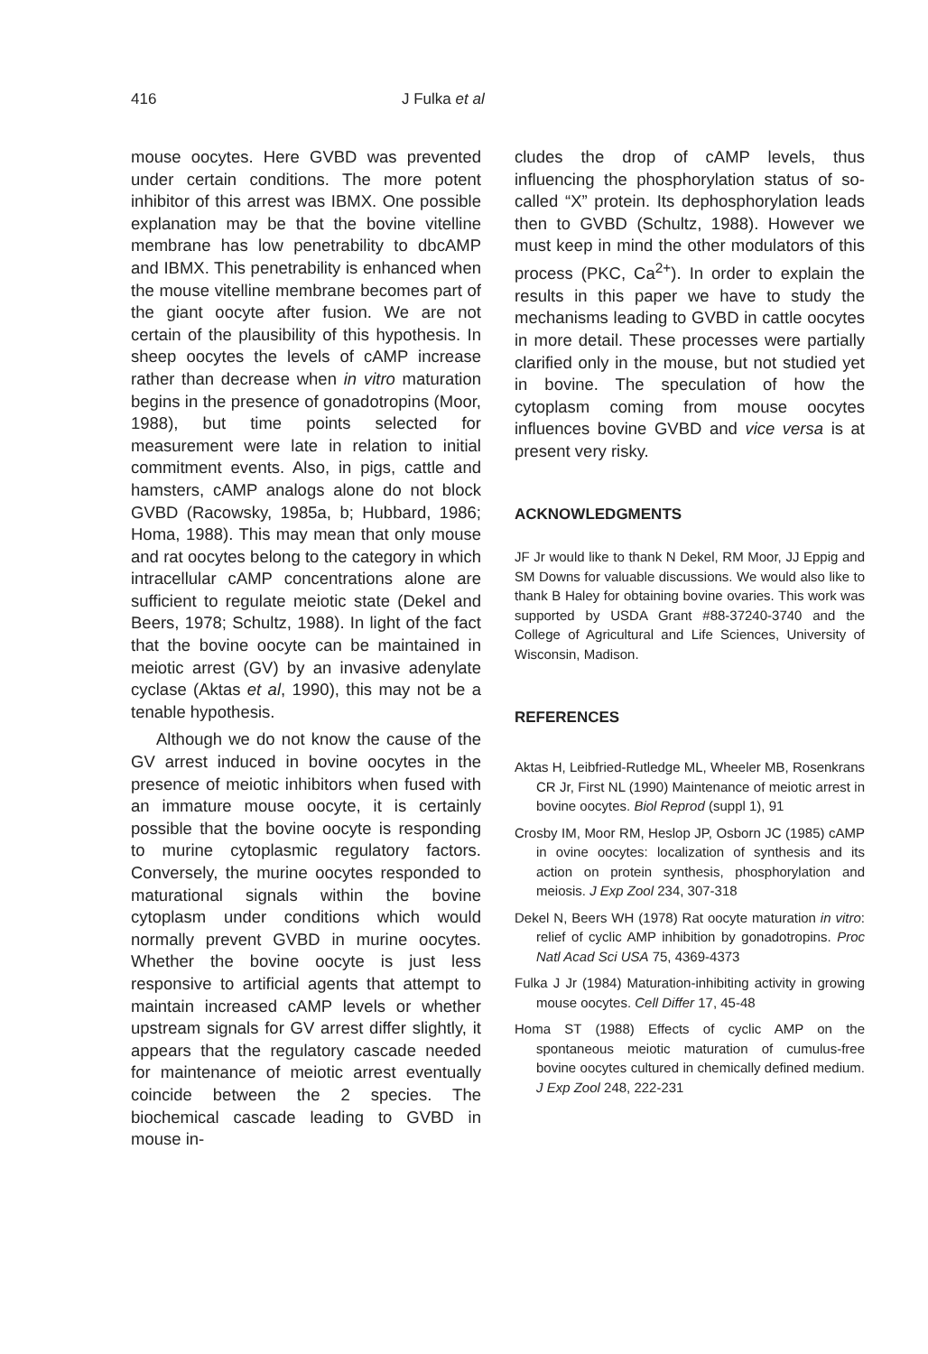416 J Fulka et al
mouse oocytes. Here GVBD was prevented under certain conditions. The more potent inhibitor of this arrest was IBMX. One possible explanation may be that the bovine vitelline membrane has low penetrability to dbcAMP and IBMX. This penetrability is enhanced when the mouse vitelline membrane becomes part of the giant oocyte after fusion. We are not certain of the plausibility of this hypothesis. In sheep oocytes the levels of cAMP increase rather than decrease when in vitro maturation begins in the presence of gonadotropins (Moor, 1988), but time points selected for measurement were late in relation to initial commitment events. Also, in pigs, cattle and hamsters, cAMP analogs alone do not block GVBD (Racowsky, 1985a, b; Hubbard, 1986; Homa, 1988). This may mean that only mouse and rat oocytes belong to the category in which intracellular cAMP concentrations alone are sufficient to regulate meiotic state (Dekel and Beers, 1978; Schultz, 1988). In light of the fact that the bovine oocyte can be maintained in meiotic arrest (GV) by an invasive adenylate cyclase (Aktas et al, 1990), this may not be a tenable hypothesis.
Although we do not know the cause of the GV arrest induced in bovine oocytes in the presence of meiotic inhibitors when fused with an immature mouse oocyte, it is certainly possible that the bovine oocyte is responding to murine cytoplasmic regulatory factors. Conversely, the murine oocytes responded to maturational signals within the bovine cytoplasm under conditions which would normally prevent GVBD in murine oocytes. Whether the bovine oocyte is just less responsive to artificial agents that attempt to maintain increased cAMP levels or whether upstream signals for GV arrest differ slightly, it appears that the regulatory cascade needed for maintenance of meiotic arrest eventually coincide between the 2 species. The biochemical cascade leading to GVBD in mouse in-
cludes the drop of cAMP levels, thus influencing the phosphorylation status of so-called “X” protein. Its dephosphorylation leads then to GVBD (Schultz, 1988). However we must keep in mind the other modulators of this process (PKC, Ca<sup>2+</sup>). In order to explain the results in this paper we have to study the mechanisms leading to GVBD in cattle oocytes in more detail. These processes were partially clarified only in the mouse, but not studied yet in bovine. The speculation of how the cytoplasm coming from mouse oocytes influences bovine GVBD and vice versa is at present very risky.
ACKNOWLEDGMENTS
JF Jr would like to thank N Dekel, RM Moor, JJ Eppig and SM Downs for valuable discussions. We would also like to thank B Haley for obtaining bovine ovaries. This work was supported by USDA Grant #88-37240-3740 and the College of Agricultural and Life Sciences, University of Wisconsin, Madison.
REFERENCES
Aktas H, Leibfried-Rutledge ML, Wheeler MB, Rosenkrans CR Jr, First NL (1990) Maintenance of meiotic arrest in bovine oocytes. Biol Reprod (suppl 1), 91
Crosby IM, Moor RM, Heslop JP, Osborn JC (1985) cAMP in ovine oocytes: localization of synthesis and its action on protein synthesis, phosphorylation and meiosis. J Exp Zool 234, 307-318
Dekel N, Beers WH (1978) Rat oocyte maturation in vitro: relief of cyclic AMP inhibition by gonadotropins. Proc Natl Acad Sci USA 75, 4369-4373
Fulka J Jr (1984) Maturation-inhibiting activity in growing mouse oocytes. Cell Differ 17, 45-48
Homa ST (1988) Effects of cyclic AMP on the spontaneous meiotic maturation of cumulus-free bovine oocytes cultured in chemically defined medium. J Exp Zool 248, 222-231